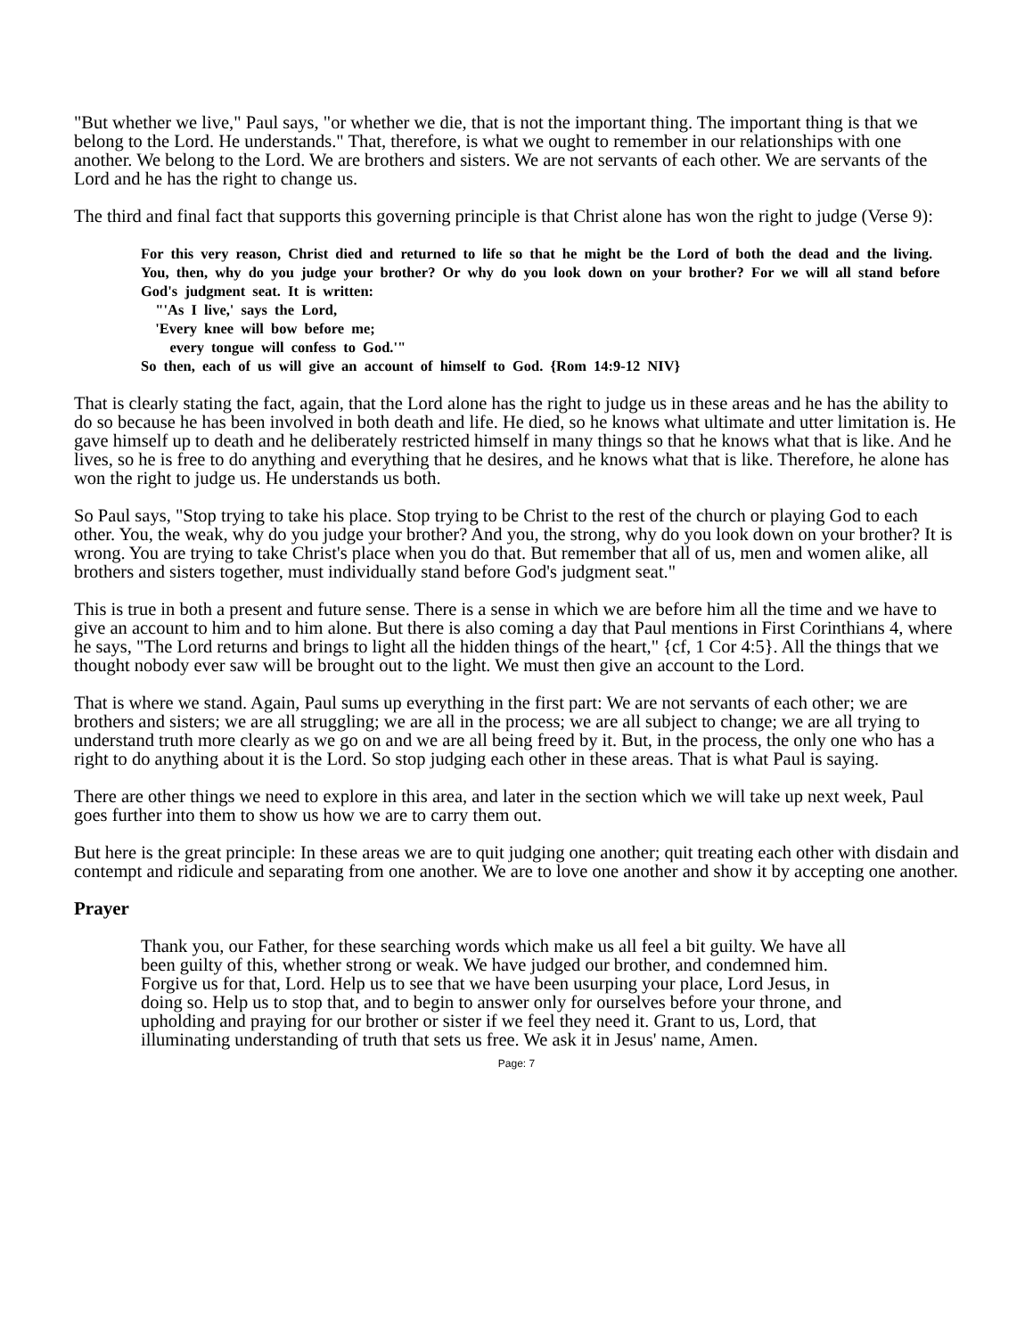"But whether we live," Paul says, "or whether we die, that is not the important thing. The important thing is that we belong to the Lord. He understands." That, therefore, is what we ought to remember in our relationships with one another. We belong to the Lord. We are brothers and sisters. We are not servants of each other. We are servants of the Lord and he has the right to change us.
The third and final fact that supports this governing principle is that Christ alone has won the right to judge (Verse 9):
For this very reason, Christ died and returned to life so that he might be the Lord of both the dead and the living. You, then, why do you judge your brother? Or why do you look down on your brother? For we will all stand before God's judgment seat. It is written:
"'As I live,' says the Lord,
'Every knee will bow before me;
every tongue will confess to God.'"
So then, each of us will give an account of himself to God. {Rom 14:9-12 NIV}
That is clearly stating the fact, again, that the Lord alone has the right to judge us in these areas and he has the ability to do so because he has been involved in both death and life. He died, so he knows what ultimate and utter limitation is. He gave himself up to death and he deliberately restricted himself in many things so that he knows what that is like. And he lives, so he is free to do anything and everything that he desires, and he knows what that is like. Therefore, he alone has won the right to judge us. He understands us both.
So Paul says, "Stop trying to take his place. Stop trying to be Christ to the rest of the church or playing God to each other. You, the weak, why do you judge your brother? And you, the strong, why do you look down on your brother? It is wrong. You are trying to take Christ's place when you do that. But remember that all of us, men and women alike, all brothers and sisters together, must individually stand before God's judgment seat."
This is true in both a present and future sense. There is a sense in which we are before him all the time and we have to give an account to him and to him alone. But there is also coming a day that Paul mentions in First Corinthians 4, where he says, "The Lord returns and brings to light all the hidden things of the heart," {cf, 1 Cor 4:5}. All the things that we thought nobody ever saw will be brought out to the light. We must then give an account to the Lord.
That is where we stand. Again, Paul sums up everything in the first part: We are not servants of each other; we are brothers and sisters; we are all struggling; we are all in the process; we are all subject to change; we are all trying to understand truth more clearly as we go on and we are all being freed by it. But, in the process, the only one who has a right to do anything about it is the Lord. So stop judging each other in these areas. That is what Paul is saying.
There are other things we need to explore in this area, and later in the section which we will take up next week, Paul goes further into them to show us how we are to carry them out.
But here is the great principle: In these areas we are to quit judging one another; quit treating each other with disdain and contempt and ridicule and separating from one another. We are to love one another and show it by accepting one another.
Prayer
Thank you, our Father, for these searching words which make us all feel a bit guilty. We have all been guilty of this, whether strong or weak. We have judged our brother, and condemned him. Forgive us for that, Lord. Help us to see that we have been usurping your place, Lord Jesus, in doing so. Help us to stop that, and to begin to answer only for ourselves before your throne, and upholding and praying for our brother or sister if we feel they need it. Grant to us, Lord, that illuminating understanding of truth that sets us free. We ask it in Jesus' name, Amen.
Page: 7